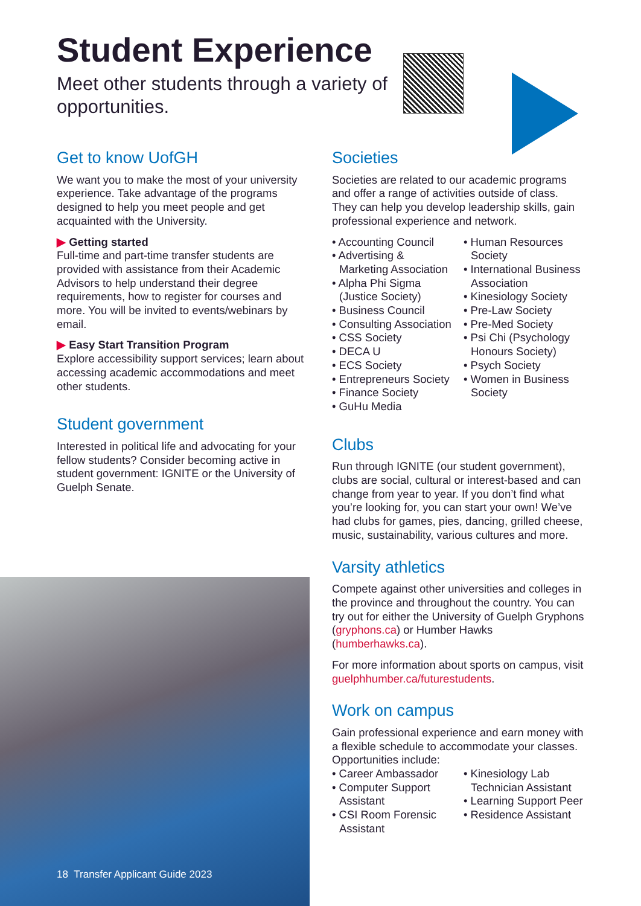Student Experience
Meet other students through a variety of opportunities.
Get to know UofGH
We want you to make the most of your university experience. Take advantage of the programs designed to help you meet people and get acquainted with the University.
▶ Getting started
Full-time and part-time transfer students are provided with assistance from their Academic Advisors to help understand their degree requirements, how to register for courses and more. You will be invited to events/webinars by email.
▶ Easy Start Transition Program
Explore accessibility support services; learn about accessing academic accommodations and meet other students.
Student government
Interested in political life and advocating for your fellow students? Consider becoming active in student government: IGNITE or the University of Guelph Senate.
Societies
Societies are related to our academic programs and offer a range of activities outside of class. They can help you develop leadership skills, gain professional experience and network.
• Accounting Council
• Advertising & Marketing Association
• Alpha Phi Sigma (Justice Society)
• Business Council
• Consulting Association
• CSS Society
• DECA U
• ECS Society
• Entrepreneurs Society
• Finance Society
• GuHu Media
• Human Resources Society
• International Business Association
• Kinesiology Society
• Pre-Law Society
• Pre-Med Society
• Psi Chi (Psychology Honours Society)
• Psych Society
• Women in Business Society
Clubs
Run through IGNITE (our student government), clubs are social, cultural or interest-based and can change from year to year. If you don’t find what you’re looking for, you can start your own! We’ve had clubs for games, pies, dancing, grilled cheese, music, sustainability, various cultures and more.
Varsity athletics
Compete against other universities and colleges in the province and throughout the country. You can try out for either the University of Guelph Gryphons (gryphons.ca) or Humber Hawks (humberhawks.ca).
For more information about sports on campus, visit guelphhumber.ca/futurestudents.
Work on campus
Gain professional experience and earn money with a flexible schedule to accommodate your classes. Opportunities include:
• Career Ambassador
• Computer Support Assistant
• CSI Room Forensic Assistant
• Kinesiology Lab Technician Assistant
• Learning Support Peer
• Residence Assistant
18 Transfer Applicant Guide 2023